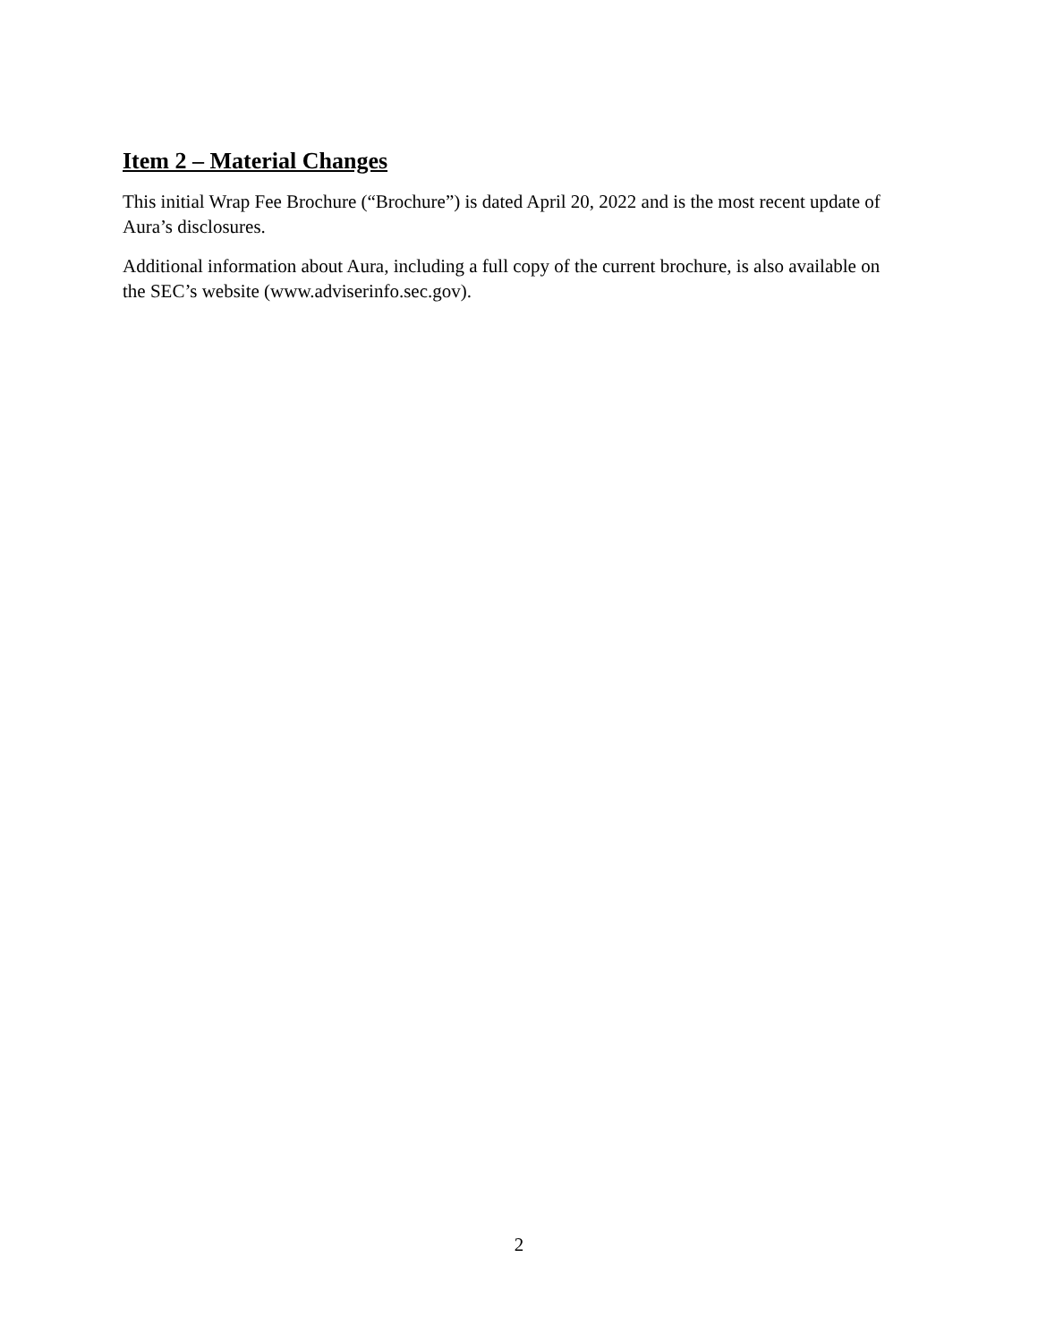Item 2 – Material Changes
This initial Wrap Fee Brochure (“Brochure”) is dated April 20, 2022 and is the most recent update of Aura’s disclosures.
Additional information about Aura, including a full copy of the current brochure, is also available on the SEC’s website (www.adviserinfo.sec.gov).
2